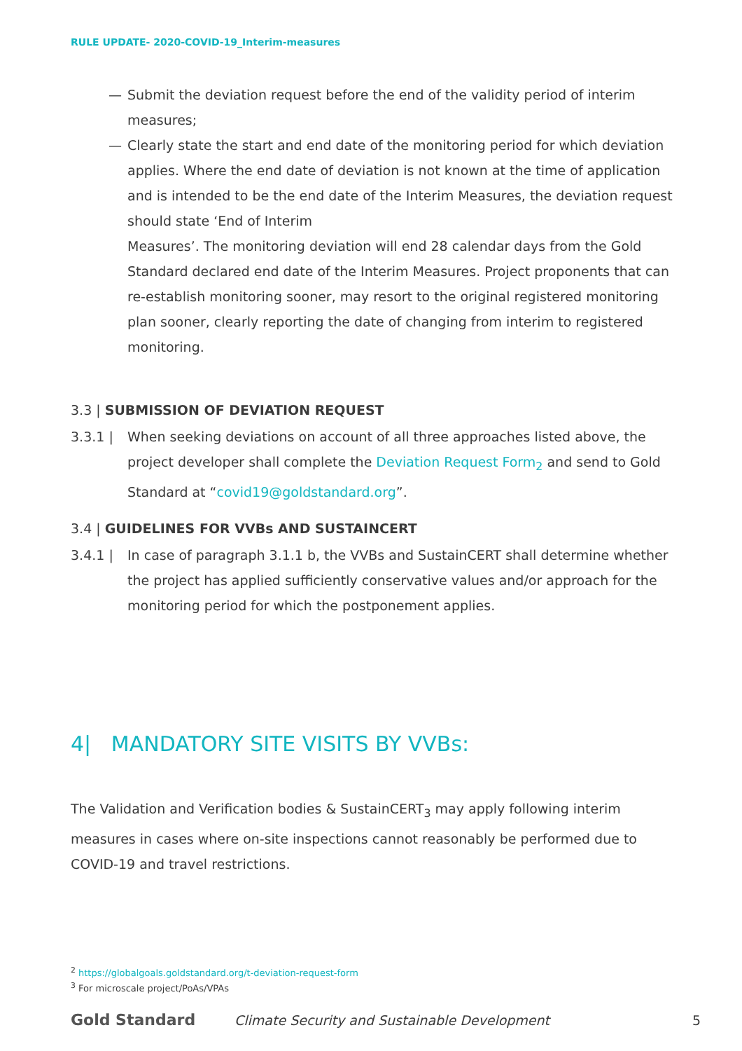RULE UPDATE- 2020-COVID-19_Interim-measures
— Submit the deviation request before the end of the validity period of interim measures;
— Clearly state the start and end date of the monitoring period for which deviation applies. Where the end date of deviation is not known at the time of application and is intended to be the end date of the Interim Measures, the deviation request should state ‘End of Interim
Measures’. The monitoring deviation will end 28 calendar days from the Gold Standard declared end date of the Interim Measures. Project proponents that can re-establish monitoring sooner, may resort to the original registered monitoring plan sooner, clearly reporting the date of changing from interim to registered monitoring.
3.3 | SUBMISSION OF DEVIATION REQUEST
3.3.1 | When seeking deviations on account of all three approaches listed above, the project developer shall complete the Deviation Request Form<sub>2</sub> and send to Gold Standard at “covid19@goldstandard.org”.
3.4 | GUIDELINES FOR VVBs AND SUSTAINCERT
3.4.1 | In case of paragraph 3.1.1 b, the VVBs and SustainCERT shall determine whether the project has applied sufficiently conservative values and/or approach for the monitoring period for which the postponement applies.
4| MANDATORY SITE VISITS BY VVBs:
The Validation and Verification bodies & SustainCERT<sub>3</sub> may apply following interim measures in cases where on-site inspections cannot reasonably be performed due to COVID-19 and travel restrictions.
<sup>2</sup> https://globalgoals.goldstandard.org/t-deviation-request-form
<sup>3</sup> For microscale project/PoAs/VPAs
Gold Standard Climate Security and Sustainable Development 5